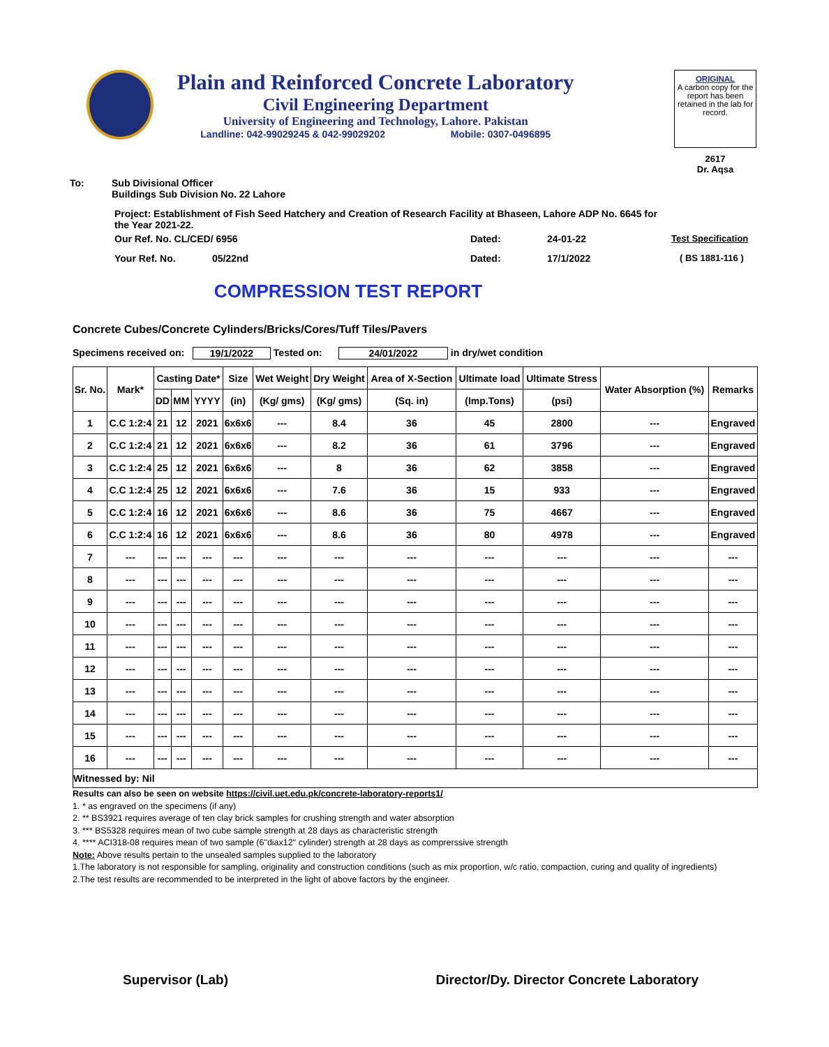Plain and Reinforced Concrete Laboratory
Civil Engineering Department
University of Engineering and Technology, Lahore. Pakistan
Landline: 042-99029245 & 042-99029202 Mobile: 0307-0496895
ORIGINAL
A carbon copy for the report has been retained in the lab for record.
2617
Dr. Aqsa
To: Sub Divisional Officer
Buildings Sub Division No. 22 Lahore
Project: Establishment of Fish Seed Hatchery and Creation of Research Facility at Bhaseen, Lahore ADP No. 6645 for the Year 2021-22.
Our Ref. No. CL/CED/ 6956 Dated: 24-01-22 Test Specification
Your Ref. No. 05/22nd Dated: 17/1/2022 ( BS 1881-116 )
COMPRESSION TEST REPORT
Concrete Cubes/Concrete Cylinders/Bricks/Cores/Tuff Tiles/Pavers
Specimens received on: 19/1/2022 Tested on: 24/01/2022 in dry/wet condition
| Sr. No. | Mark* | Casting Date* | | | Size | Wet Weight | Dry Weight | Area of X-Section | Ultimate load | Ultimate Stress | Water Absorption (%) | Remarks |
| --- | --- | --- | --- | --- | --- | --- | --- | --- | --- | --- | --- | --- |
| | | DD | MM | YYYY | (in) | (Kg/ gms) | (Kg/ gms) | (Sq. in) | (Imp.Tons) | (psi) | | |
| 1 | C.C 1:2:4 | 21 | 12 | 2021 | 6x6x6 | --- | 8.4 | 36 | 45 | 2800 | --- | Engraved |
| 2 | C.C 1:2:4 | 21 | 12 | 2021 | 6x6x6 | --- | 8.2 | 36 | 61 | 3796 | --- | Engraved |
| 3 | C.C 1:2:4 | 25 | 12 | 2021 | 6x6x6 | --- | 8 | 36 | 62 | 3858 | --- | Engraved |
| 4 | C.C 1:2:4 | 25 | 12 | 2021 | 6x6x6 | --- | 7.6 | 36 | 15 | 933 | --- | Engraved |
| 5 | C.C 1:2:4 | 16 | 12 | 2021 | 6x6x6 | --- | 8.6 | 36 | 75 | 4667 | --- | Engraved |
| 6 | C.C 1:2:4 | 16 | 12 | 2021 | 6x6x6 | --- | 8.6 | 36 | 80 | 4978 | --- | Engraved |
| 7 | --- | --- | --- | --- | --- | --- | --- | --- | --- | --- | --- | --- |
| 8 | --- | --- | --- | --- | --- | --- | --- | --- | --- | --- | --- | --- |
| 9 | --- | --- | --- | --- | --- | --- | --- | --- | --- | --- | --- | --- |
| 10 | --- | --- | --- | --- | --- | --- | --- | --- | --- | --- | --- | --- |
| 11 | --- | --- | --- | --- | --- | --- | --- | --- | --- | --- | --- | --- |
| 12 | --- | --- | --- | --- | --- | --- | --- | --- | --- | --- | --- | --- |
| 13 | --- | --- | --- | --- | --- | --- | --- | --- | --- | --- | --- | --- |
| 14 | --- | --- | --- | --- | --- | --- | --- | --- | --- | --- | --- | --- |
| 15 | --- | --- | --- | --- | --- | --- | --- | --- | --- | --- | --- | --- |
| 16 | --- | --- | --- | --- | --- | --- | --- | --- | --- | --- | --- | --- |
| Witnessed by: Nil | | | | | | | | | | | | |
Results can also be seen on website https://civil.uet.edu.pk/concrete-laboratory-reports1/
1. * as engraved on the specimens (if any)
2. ** BS3921 requires average of ten clay brick samples for crushing strength and water absorption
3. *** BS5328 requires mean of two cube sample strength at 28 days as characteristic strength
4. **** ACI318-08 requires mean of two sample (6"diax12" cylinder) strength at 28 days as comprerssive strength
Note: Above results pertain to the unsealed samples supplied to the laboratory
1.The laboratory is not responsible for sampling, originality and construction conditions (such as mix proportion, w/c ratio, compaction, curing and quality of ingredients)
2.The test results are recommended to be interpreted in the light of above factors by the engineer.
Supervisor (Lab) Director/Dy. Director Concrete Laboratory